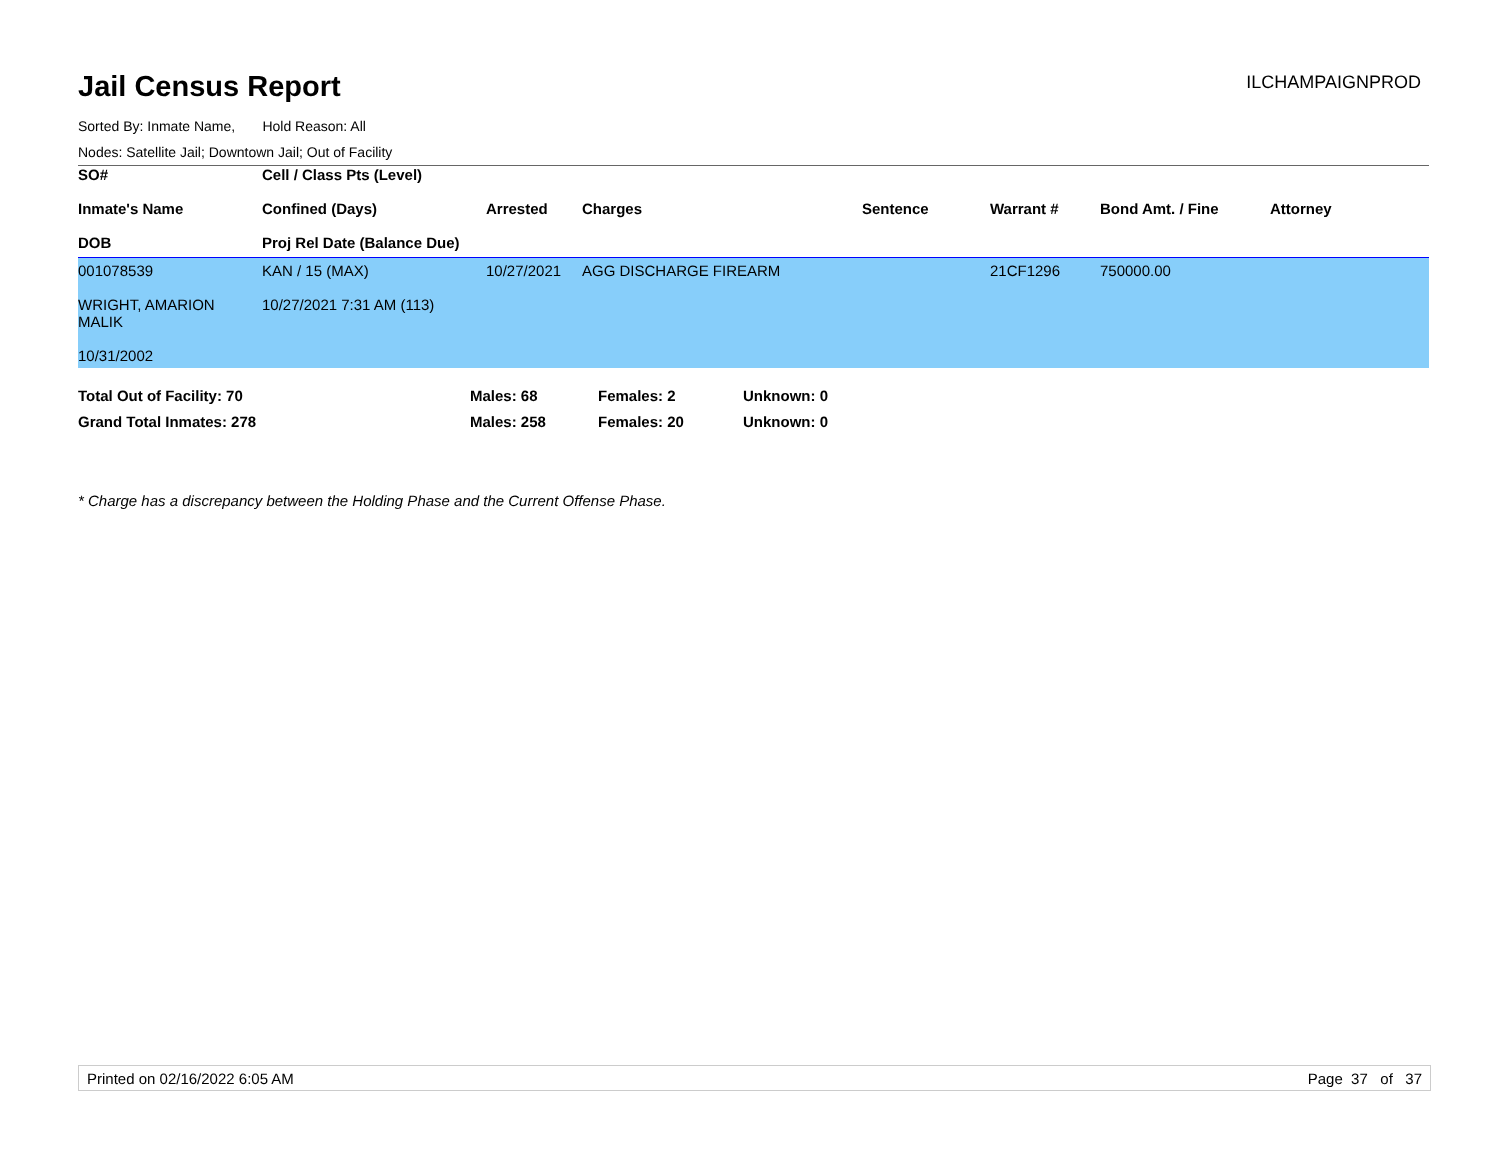Jail Census Report
ILCHAMPAIGNPROD
Sorted By: Inmate Name, Hold Reason: All
Nodes: Satellite Jail; Downtown Jail; Out of Facility
| SO# Inmate's Name DOB | Cell / Class Pts (Level) Confined (Days) Proj Rel Date (Balance Due) | Arrested | Charges | Sentence | Warrant # | Bond Amt. / Fine | Attorney |
| --- | --- | --- | --- | --- | --- | --- | --- |
| 001078539 WRIGHT, AMARION MALIK 10/31/2002 | KAN / 15 (MAX) 10/27/2021 7:31 AM (113) | 10/27/2021 | AGG DISCHARGE FIREARM | | 21CF1296 | 750000.00 | |
| Total Out of Facility: 70 | Males: 68 | Females: 2 | Unknown: 0 |
| Grand Total Inmates: 278 | Males: 258 | Females: 20 | Unknown: 0 |
* Charge has a discrepancy between the Holding Phase and the Current Offense Phase.
Printed on 02/16/2022 6:05 AM Page 37 of 37